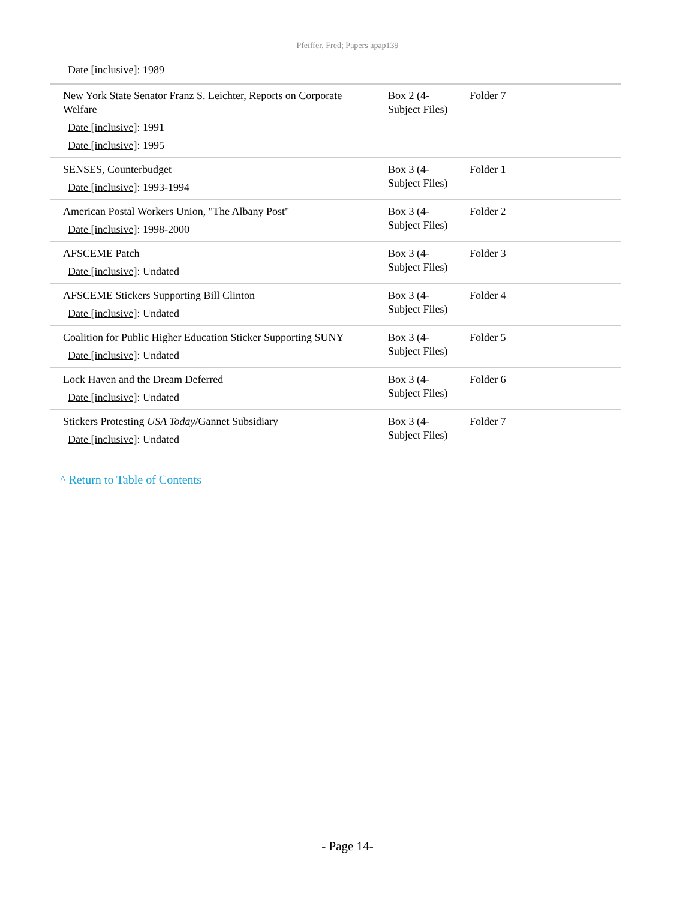Pfeiffer, Fred; Papers apap139
Date [inclusive]: 1989
| New York State Senator Franz S. Leichter, Reports on Corporate Welfare Date [inclusive] : 1991 Date [inclusive] : 1995 | Box 2 (4-Subject Files) | Folder 7 |
| SENSES, Counterbudget Date [inclusive] : 1993-1994 | Box 3 (4-Subject Files) | Folder 1 |
| American Postal Workers Union, "The Albany Post" Date [inclusive] : 1998-2000 | Box 3 (4-Subject Files) | Folder 2 |
| AFSCEME Patch Date [inclusive] : Undated | Box 3 (4-Subject Files) | Folder 3 |
| AFSCEME Stickers Supporting Bill Clinton Date [inclusive] : Undated | Box 3 (4-Subject Files) | Folder 4 |
| Coalition for Public Higher Education Sticker Supporting SUNY Date [inclusive] : Undated | Box 3 (4-Subject Files) | Folder 5 |
| Lock Haven and the Dream Deferred Date [inclusive] : Undated | Box 3 (4-Subject Files) | Folder 6 |
| Stickers Protesting USA Today /Gannet Subsidiary Date [inclusive] : Undated | Box 3 (4-Subject Files) | Folder 7 |
^ Return to Table of Contents
- Page 14-